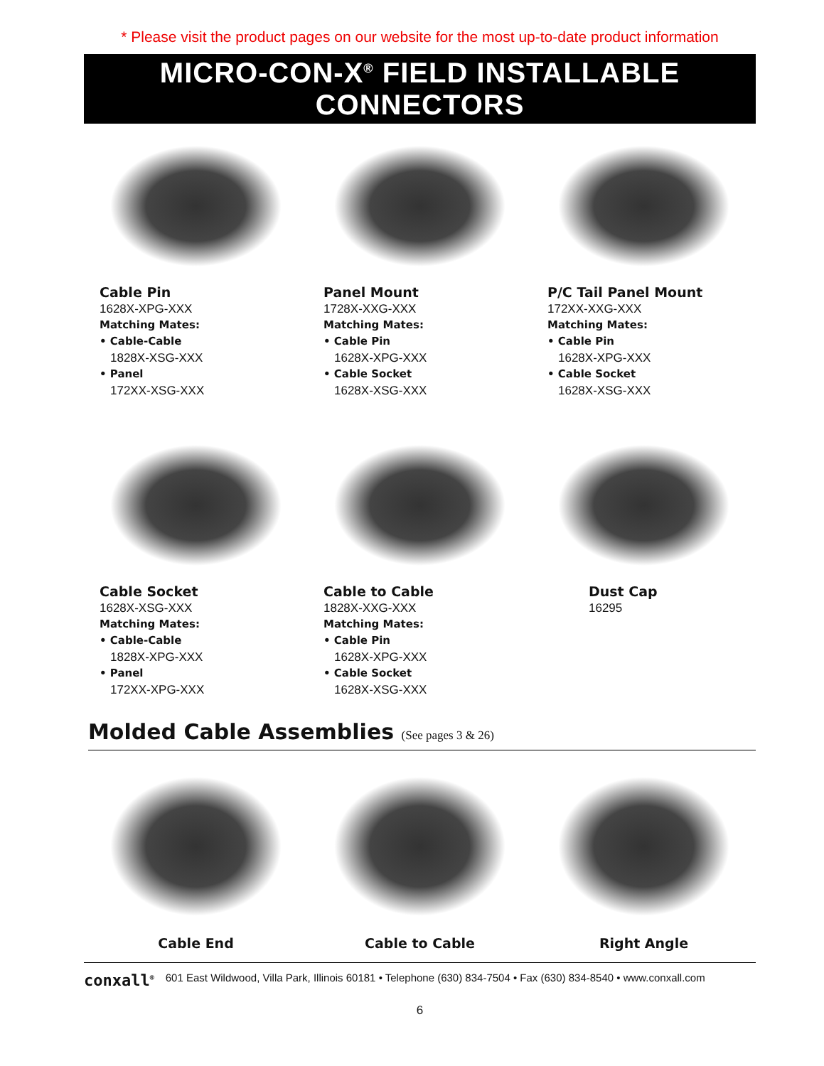* Please visit the product pages on our website for the most up-to-date product information
MICRO-CON-X<sup>®</sup> FIELD INSTALLABLE CONNECTORS
Cable Pin
1628X-XPG-XXX
Matching Mates:
• Cable-Cable
1828X-XSG-XXX
• Panel
172XX-XSG-XXX
Panel Mount
1728X-XXG-XXX
Matching Mates:
• Cable Pin
1628X-XPG-XXX
• Cable Socket
1628X-XSG-XXX
P/C Tail Panel Mount
172XX-XXG-XXX
Matching Mates:
• Cable Pin
1628X-XPG-XXX
• Cable Socket
1628X-XSG-XXX
Cable Socket
1628X-XSG-XXX
Matching Mates:
• Cable-Cable
1828X-XPG-XXX
• Panel
172XX-XPG-XXX
Cable to Cable
1828X-XXG-XXX
Matching Mates:
• Cable Pin
1628X-XPG-XXX
• Cable Socket
1628X-XSG-XXX
Dust Cap
16295
Molded Cable Assemblies (See pages 3 & 26)
Cable End Cable to Cable Right Angle
conxall<sup>®</sup> 601 East Wildwood, Villa Park, Illinois 60181 • Telephone (630) 834-7504 • Fax (630) 834-8540 • www.conxall.com
6